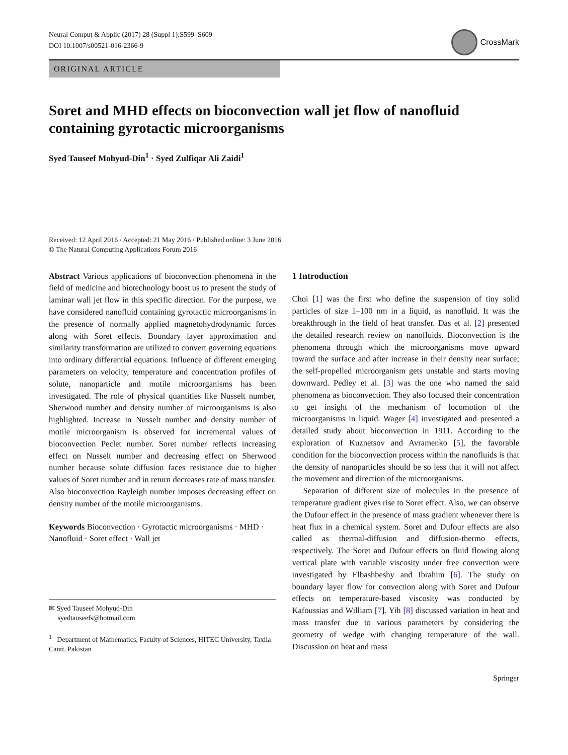Neural Comput & Applic (2017) 28 (Suppl 1):S599–S609
DOI 10.1007/s00521-016-2366-9
CrossMark
ORIGINAL ARTICLE
Soret and MHD effects on bioconvection wall jet flow of nanofluid containing gyrotactic microorganisms
Syed Tauseef Mohyud-Din<sup>1</sup> · Syed Zulfiqar Ali Zaidi<sup>1</sup>
Received: 12 April 2016 / Accepted: 21 May 2016 / Published online: 3 June 2016
© The Natural Computing Applications Forum 2016
Abstract Various applications of bioconvection phenomena in the field of medicine and biotechnology boost us to present the study of laminar wall jet flow in this specific direction. For the purpose, we have considered nanofluid containing gyrotactic microorganisms in the presence of normally applied magnetohydrodynamic forces along with Soret effects. Boundary layer approximation and similarity transformation are utilized to convert governing equations into ordinary differential equations. Influence of different emerging parameters on velocity, temperature and concentration profiles of solute, nanoparticle and motile microorganisms has been investigated. The role of physical quantities like Nusselt number, Sherwood number and density number of microorganisms is also highlighted. Increase in Nusselt number and density number of motile microorganism is observed for incremental values of bioconvection Peclet number. Soret number reflects increasing effect on Nusselt number and decreasing effect on Sherwood number because solute diffusion faces resistance due to higher values of Soret number and in return decreases rate of mass transfer. Also bioconvection Rayleigh number imposes decreasing effect on density number of the motile microorganisms.
Keywords Bioconvection · Gyrotactic microorganisms · MHD · Nanofluid · Soret effect · Wall jet
✉ Syed Tauseef Mohyud-Din
syedtauseefs@hotmail.com
<sup>1</sup> Department of Mathematics, Faculty of Sciences, HITEC University, Taxila Cantt, Pakistan
1 Introduction
Choi [1] was the first who define the suspension of tiny solid particles of size 1–100 nm in a liquid, as nanofluid. It was the breakthrough in the field of heat transfer. Das et al. [2] presented the detailed research review on nanofluids. Bioconvection is the phenomena through which the microorganisms move upward toward the surface and after increase in their density near surface; the self-propelled microorganism gets unstable and starts moving downward. Pedley et al. [3] was the one who named the said phenomena as bioconvection. They also focused their concentration to get insight of the mechanism of locomotion of the microorganisms in liquid. Wager [4] investigated and presented a detailed study about bioconvection in 1911. According to the exploration of Kuznetsov and Avramenko [5], the favorable condition for the bioconvection process within the nanofluids is that the density of nanoparticles should be so less that it will not affect the movement and direction of the microorganisms.
Separation of different size of molecules in the presence of temperature gradient gives rise to Soret effect. Also, we can observe the Dufour effect in the presence of mass gradient whenever there is heat flux in a chemical system. Soret and Dufour effects are also called as thermal-diffusion and diffusion-thermo effects, respectively. The Soret and Dufour effects on fluid flowing along vertical plate with variable viscosity under free convection were investigated by Elbashbeshy and Ibrahim [6]. The study on boundary layer flow for convection along with Soret and Dufour effects on temperature-based viscosity was conducted by Kafoussias and William [7]. Yih [8] discussed variation in heat and mass transfer due to various parameters by considering the geometry of wedge with changing temperature of the wall. Discussion on heat and mass
Springer